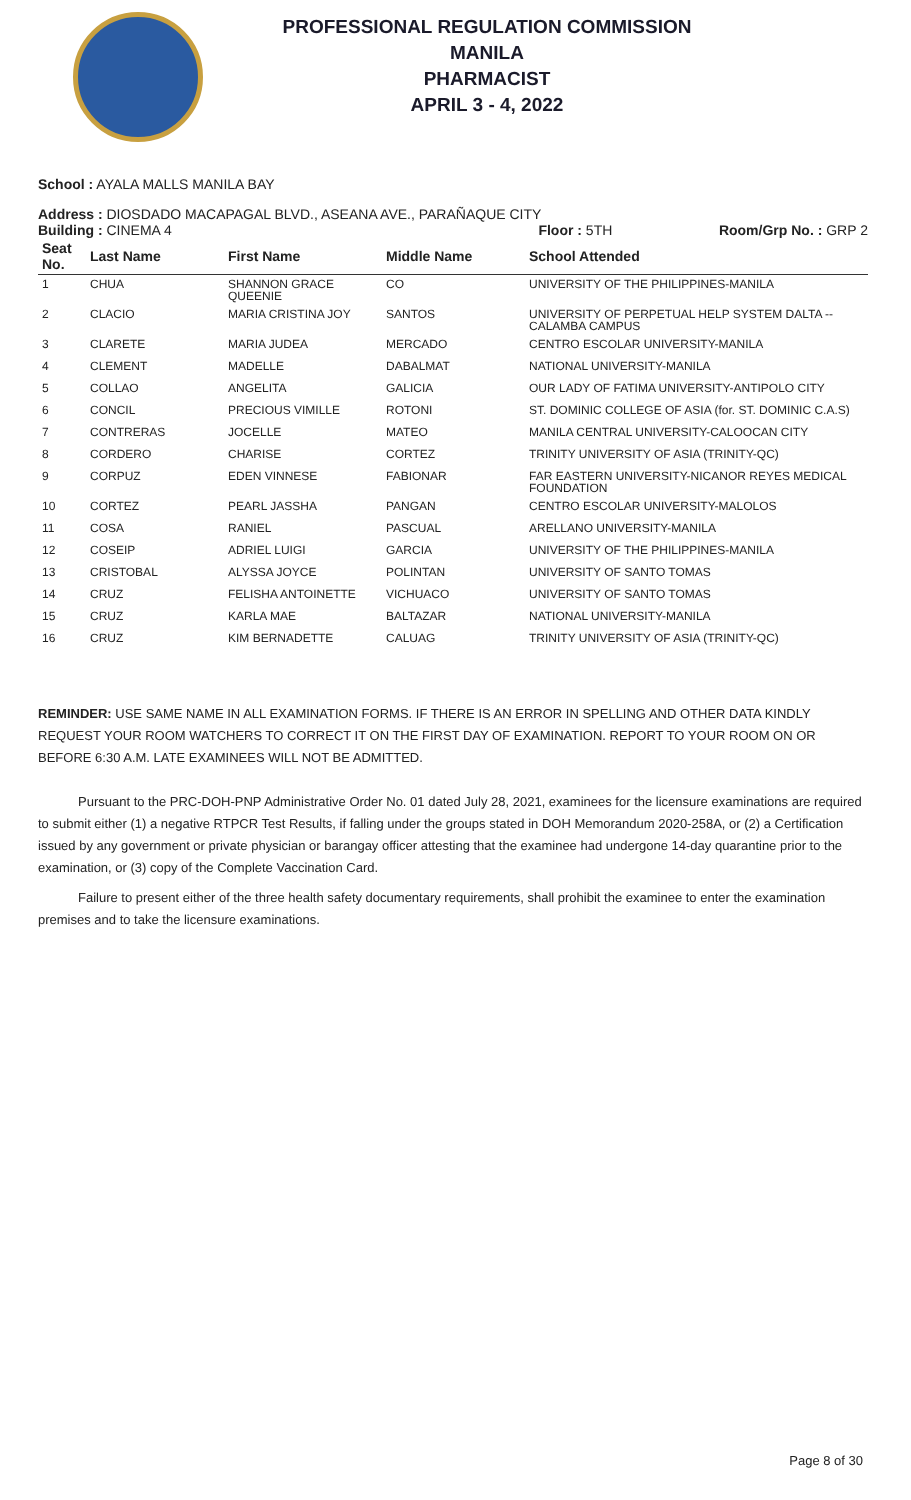PROFESSIONAL REGULATION COMMISSION
MANILA
PHARMACIST
APRIL 3 - 4, 2022
School : AYALA MALLS MANILA BAY
Address : DIOSDADO MACAPAGAL BLVD., ASEANA AVE., PARAÑAQUE CITY
Building : CINEMA 4 Floor : 5TH Room/Grp No. : GRP 2
| Seat No. | Last Name | First Name | Middle Name | School Attended |
| --- | --- | --- | --- | --- |
| 1 | CHUA | SHANNON GRACE QUEENIE | CO | UNIVERSITY OF THE PHILIPPINES-MANILA |
| 2 | CLACIO | MARIA CRISTINA JOY | SANTOS | UNIVERSITY OF PERPETUAL HELP SYSTEM DALTA -- CALAMBA CAMPUS |
| 3 | CLARETE | MARIA JUDEA | MERCADO | CENTRO ESCOLAR UNIVERSITY-MANILA |
| 4 | CLEMENT | MADELLE | DABALMAT | NATIONAL UNIVERSITY-MANILA |
| 5 | COLLAO | ANGELITA | GALICIA | OUR LADY OF FATIMA UNIVERSITY-ANTIPOLO CITY |
| 6 | CONCIL | PRECIOUS VIMILLE | ROTONI | ST. DOMINIC COLLEGE OF ASIA (for. ST. DOMINIC C.A.S) |
| 7 | CONTRERAS | JOCELLE | MATEO | MANILA CENTRAL UNIVERSITY-CALOOCAN CITY |
| 8 | CORDERO | CHARISE | CORTEZ | TRINITY UNIVERSITY OF ASIA (TRINITY-QC) |
| 9 | CORPUZ | EDEN VINNESE | FABIONAR | FAR EASTERN UNIVERSITY-NICANOR REYES MEDICAL FOUNDATION |
| 10 | CORTEZ | PEARL JASSHA | PANGAN | CENTRO ESCOLAR UNIVERSITY-MALOLOS |
| 11 | COSA | RANIEL | PASCUAL | ARELLANO UNIVERSITY-MANILA |
| 12 | COSEIP | ADRIEL LUIGI | GARCIA | UNIVERSITY OF THE PHILIPPINES-MANILA |
| 13 | CRISTOBAL | ALYSSA JOYCE | POLINTAN | UNIVERSITY OF SANTO TOMAS |
| 14 | CRUZ | FELISHA ANTOINETTE | VICHUACO | UNIVERSITY OF SANTO TOMAS |
| 15 | CRUZ | KARLA MAE | BALTAZAR | NATIONAL UNIVERSITY-MANILA |
| 16 | CRUZ | KIM BERNADETTE | CALUAG | TRINITY UNIVERSITY OF ASIA (TRINITY-QC) |
REMINDER: USE SAME NAME IN ALL EXAMINATION FORMS. IF THERE IS AN ERROR IN SPELLING AND OTHER DATA KINDLY REQUEST YOUR ROOM WATCHERS TO CORRECT IT ON THE FIRST DAY OF EXAMINATION. REPORT TO YOUR ROOM ON OR BEFORE 6:30 A.M. LATE EXAMINEES WILL NOT BE ADMITTED.
Pursuant to the PRC-DOH-PNP Administrative Order No. 01 dated July 28, 2021, examinees for the licensure examinations are required to submit either (1) a negative RTPCR Test Results, if falling under the groups stated in DOH Memorandum 2020-258A, or (2) a Certification issued by any government or private physician or barangay officer attesting that the examinee had undergone 14-day quarantine prior to the examination, or (3) copy of the Complete Vaccination Card.
Failure to present either of the three health safety documentary requirements, shall prohibit the examinee to enter the examination premises and to take the licensure examinations.
Page 8 of 30